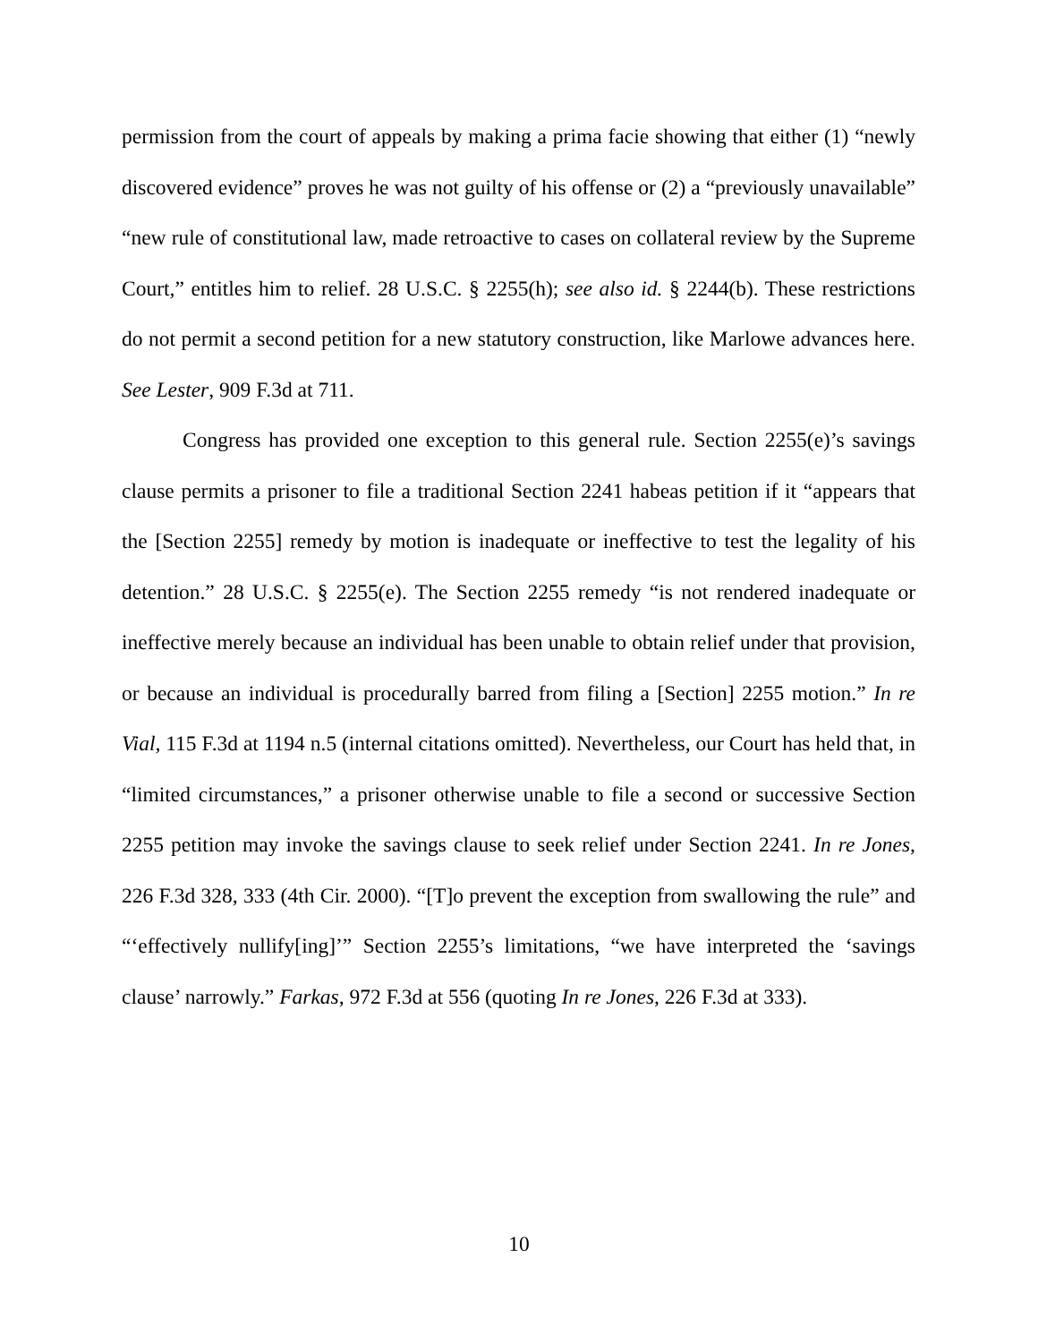permission from the court of appeals by making a prima facie showing that either (1) “newly discovered evidence” proves he was not guilty of his offense or (2) a “previously unavailable” “new rule of constitutional law, made retroactive to cases on collateral review by the Supreme Court,” entitles him to relief. 28 U.S.C. § 2255(h); see also id. § 2244(b). These restrictions do not permit a second petition for a new statutory construction, like Marlowe advances here. See Lester, 909 F.3d at 711.
Congress has provided one exception to this general rule. Section 2255(e)’s savings clause permits a prisoner to file a traditional Section 2241 habeas petition if it “appears that the [Section 2255] remedy by motion is inadequate or ineffective to test the legality of his detention.” 28 U.S.C. § 2255(e). The Section 2255 remedy “is not rendered inadequate or ineffective merely because an individual has been unable to obtain relief under that provision, or because an individual is procedurally barred from filing a [Section] 2255 motion.” In re Vial, 115 F.3d at 1194 n.5 (internal citations omitted). Nevertheless, our Court has held that, in “limited circumstances,” a prisoner otherwise unable to file a second or successive Section 2255 petition may invoke the savings clause to seek relief under Section 2241. In re Jones, 226 F.3d 328, 333 (4th Cir. 2000). “[T]o prevent the exception from swallowing the rule” and “‘effectively nullify[ing]’” Section 2255’s limitations, “we have interpreted the ‘savings clause’ narrowly.” Farkas, 972 F.3d at 556 (quoting In re Jones, 226 F.3d at 333).
10